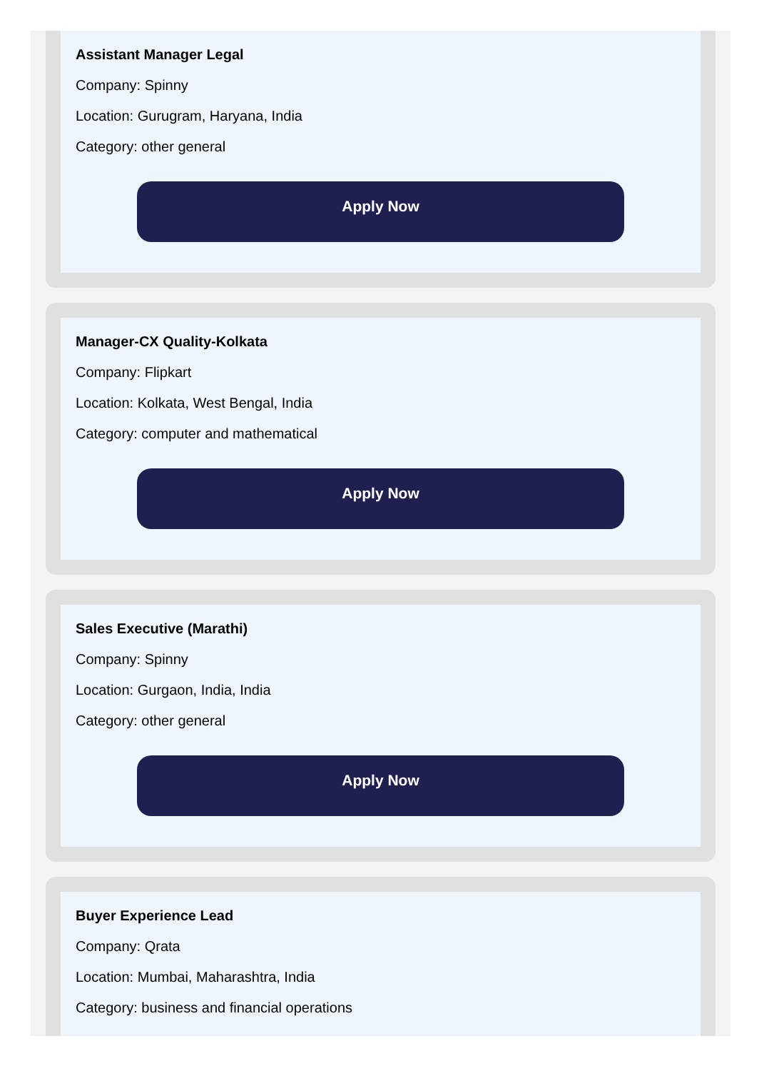Assistant Manager Legal
Company: Spinny
Location: Gurugram, Haryana, India
Category: other general
Apply Now
Manager-CX Quality-Kolkata
Company: Flipkart
Location: Kolkata, West Bengal, India
Category: computer and mathematical
Apply Now
Sales Executive (Marathi)
Company: Spinny
Location: Gurgaon, India, India
Category: other general
Apply Now
Buyer Experience Lead
Company: Qrata
Location: Mumbai, Maharashtra, India
Category: business and financial operations